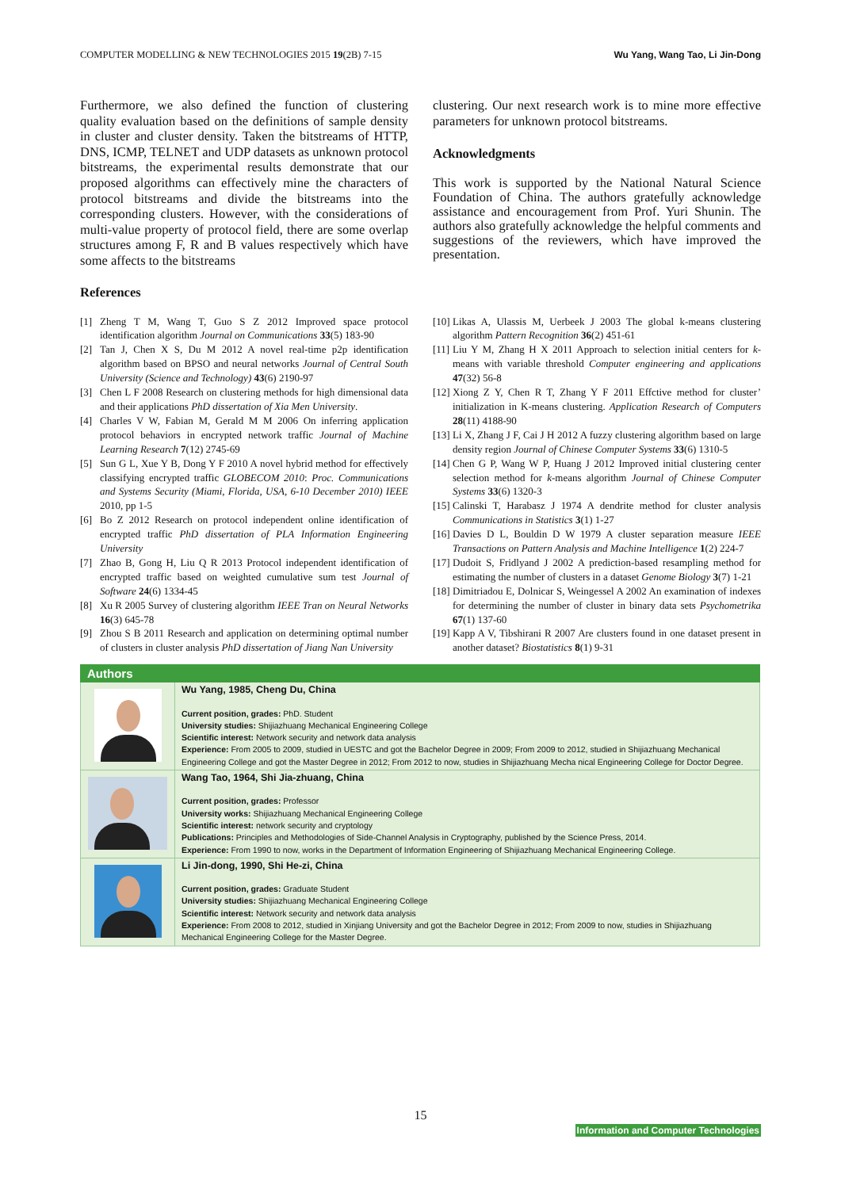COMPUTER MODELLING & NEW TECHNOLOGIES 2015 19(2B) 7-15 Wu Yang, Wang Tao, Li Jin-Dong
Furthermore, we also defined the function of clustering quality evaluation based on the definitions of sample density in cluster and cluster density. Taken the bitstreams of HTTP, DNS, ICMP, TELNET and UDP datasets as unknown protocol bitstreams, the experimental results demonstrate that our proposed algorithms can effectively mine the characters of protocol bitstreams and divide the bitstreams into the corresponding clusters. However, with the considerations of multi-value property of protocol field, there are some overlap structures among F, R and B values respectively which have some affects to the bitstreams
clustering. Our next research work is to mine more effective parameters for unknown protocol bitstreams.
Acknowledgments
This work is supported by the National Natural Science Foundation of China. The authors gratefully acknowledge assistance and encouragement from Prof. Yuri Shunin. The authors also gratefully acknowledge the helpful comments and suggestions of the reviewers, which have improved the presentation.
References
[1] Zheng T M, Wang T, Guo S Z 2012 Improved space protocol identification algorithm Journal on Communications 33(5) 183-90
[2] Tan J, Chen X S, Du M 2012 A novel real-time p2p identification algorithm based on BPSO and neural networks Journal of Central South University (Science and Technology) 43(6) 2190-97
[3] Chen L F 2008 Research on clustering methods for high dimensional data and their applications PhD dissertation of Xia Men University.
[4] Charles V W, Fabian M, Gerald M M 2006 On inferring application protocol behaviors in encrypted network traffic Journal of Machine Learning Research 7(12) 2745-69
[5] Sun G L, Xue Y B, Dong Y F 2010 A novel hybrid method for effectively classifying encrypted traffic GLOBECOM 2010: Proc. Communications and Systems Security (Miami, Florida, USA, 6-10 December 2010) IEEE 2010, pp 1-5
[6] Bo Z 2012 Research on protocol independent online identification of encrypted traffic PhD dissertation of PLA Information Engineering University
[7] Zhao B, Gong H, Liu Q R 2013 Protocol independent identification of encrypted traffic based on weighted cumulative sum test Journal of Software 24(6) 1334-45
[8] Xu R 2005 Survey of clustering algorithm IEEE Tran on Neural Networks 16(3) 645-78
[9] Zhou S B 2011 Research and application on determining optimal number of clusters in cluster analysis PhD dissertation of Jiang Nan University
[10] Likas A, Ulassis M, Uerbeek J 2003 The global k-means clustering algorithm Pattern Recognition 36(2) 451-61
[11] Liu Y M, Zhang H X 2011 Approach to selection initial centers for k-means with variable threshold Computer engineering and applications 47(32) 56-8
[12] Xiong Z Y, Chen R T, Zhang Y F 2011 Effctive method for cluster’ initialization in K-means clustering. Application Research of Computers 28(11) 4188-90
[13] Li X, Zhang J F, Cai J H 2012 A fuzzy clustering algorithm based on large density region Journal of Chinese Computer Systems 33(6) 1310-5
[14] Chen G P, Wang W P, Huang J 2012 Improved initial clustering center selection method for k-means algorithm Journal of Chinese Computer Systems 33(6) 1320-3
[15] Calinski T, Harabasz J 1974 A dendrite method for cluster analysis Communications in Statistics 3(1) 1-27
[16] Davies D L, Bouldin D W 1979 A cluster separation measure IEEE Transactions on Pattern Analysis and Machine Intelligence 1(2) 224-7
[17] Dudoit S, Fridlyand J 2002 A prediction-based resampling method for estimating the number of clusters in a dataset Genome Biology 3(7) 1-21
[18] Dimitriadou E, Dolnicar S, Weingessel A 2002 An examination of indexes for determining the number of cluster in binary data sets Psychometrika 67(1) 137-60
[19] Kapp A V, Tibshirani R 2007 Are clusters found in one dataset present in another dataset? Biostatistics 8(1) 9-31
| Authors | |
| --- | --- |
| | Wu Yang, 1985, Cheng Du, China Current position, grades: PhD. Student University studies: Shijiazhuang Mechanical Engineering College Scientific interest: Network security and network data analysis Experience: From 2005 to 2009, studied in UESTC and got the Bachelor Degree in 2009; From 2009 to 2012, studied in Shijiazhuang Mechanical Engineering College and got the Master Degree in 2012; From 2012 to now, studies in Shijiazhuang Mecha nical Engineering College for Doctor Degree. |
| | Wang Tao, 1964, Shi Jia-zhuang, China Current position, grades: Professor University works: Shijiazhuang Mechanical Engineering College Scientific interest: network security and cryptology Publications: Principles and Methodologies of Side-Channel Analysis in Cryptography, published by the Science Press, 2014. Experience: From 1990 to now, works in the Department of Information Engineering of Shijiazhuang Mechanical Engineering College. |
| | Li Jin-dong, 1990, Shi He-zi, China Current position, grades: Graduate Student University studies: Shijiazhuang Mechanical Engineering College Scientific interest: Network security and network data analysis Experience: From 2008 to 2012, studied in Xinjiang University and got the Bachelor Degree in 2012; From 2009 to now, studies in Shijiazhuang Mechanical Engineering College for the Master Degree. |
15
Information and Computer Technologies